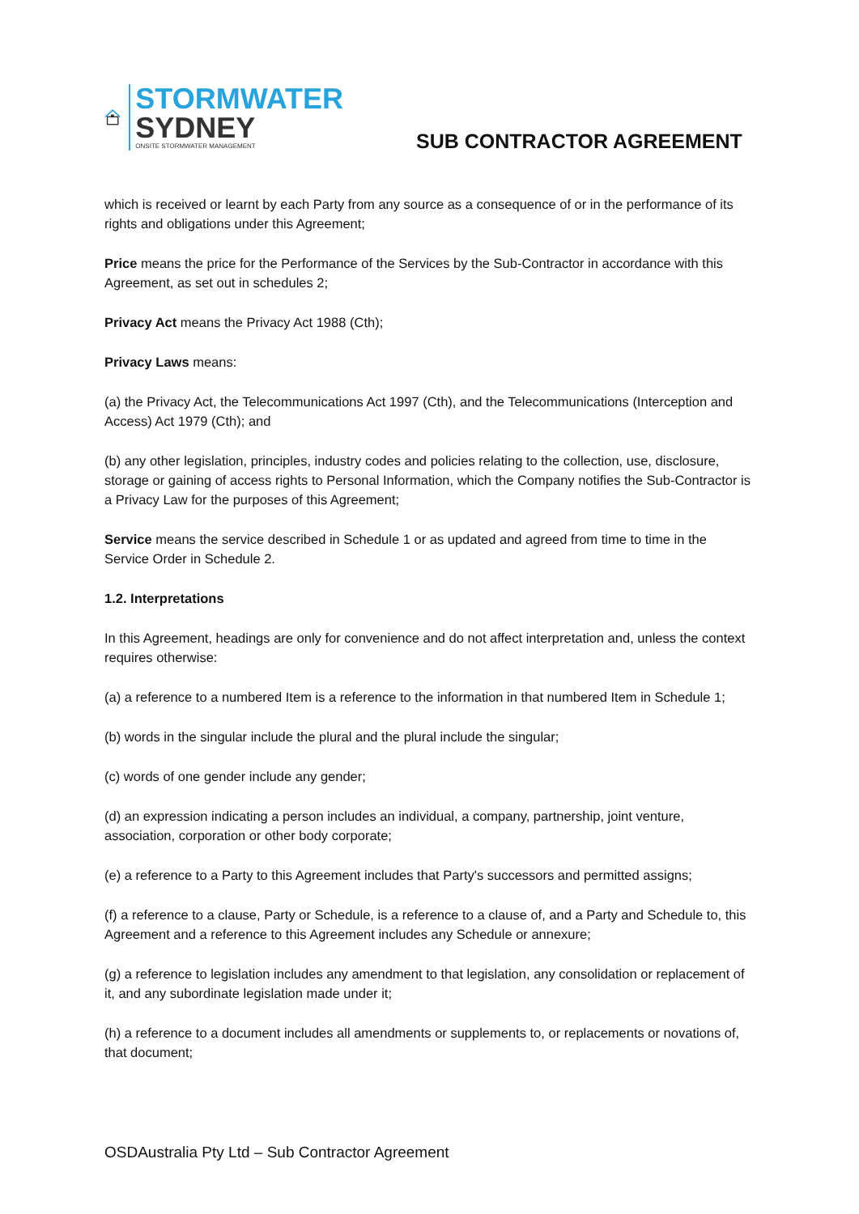STORMWATER
SYDNEY
ONSITE STORMWATER MANAGEMENT
SUB CONTRACTOR AGREEMENT
which is received or learnt by each Party from any source as a consequence of or in the performance of its rights and obligations under this Agreement;
Price means the price for the Performance of the Services by the Sub-Contractor in accordance with this Agreement, as set out in schedules 2;
Privacy Act means the Privacy Act 1988 (Cth);
Privacy Laws means:
(a) the Privacy Act, the Telecommunications Act 1997 (Cth), and the Telecommunications (Interception and Access) Act 1979 (Cth); and
(b) any other legislation, principles, industry codes and policies relating to the collection, use, disclosure, storage or gaining of access rights to Personal Information, which the Company notifies the Sub-Contractor is a Privacy Law for the purposes of this Agreement;
Service means the service described in Schedule 1 or as updated and agreed from time to time in the Service Order in Schedule 2.
1.2. Interpretations
In this Agreement, headings are only for convenience and do not affect interpretation and, unless the context requires otherwise:
(a) a reference to a numbered Item is a reference to the information in that numbered Item in Schedule 1;
(b) words in the singular include the plural and the plural include the singular;
(c) words of one gender include any gender;
(d) an expression indicating a person includes an individual, a company, partnership, joint venture, association, corporation or other body corporate;
(e) a reference to a Party to this Agreement includes that Party's successors and permitted assigns;
(f) a reference to a clause, Party or Schedule, is a reference to a clause of, and a Party and Schedule to, this Agreement and a reference to this Agreement includes any Schedule or annexure;
(g) a reference to legislation includes any amendment to that legislation, any consolidation or replacement of it, and any subordinate legislation made under it;
(h) a reference to a document includes all amendments or supplements to, or replacements or novations of, that document;
OSDAustralia Pty Ltd – Sub Contractor Agreement